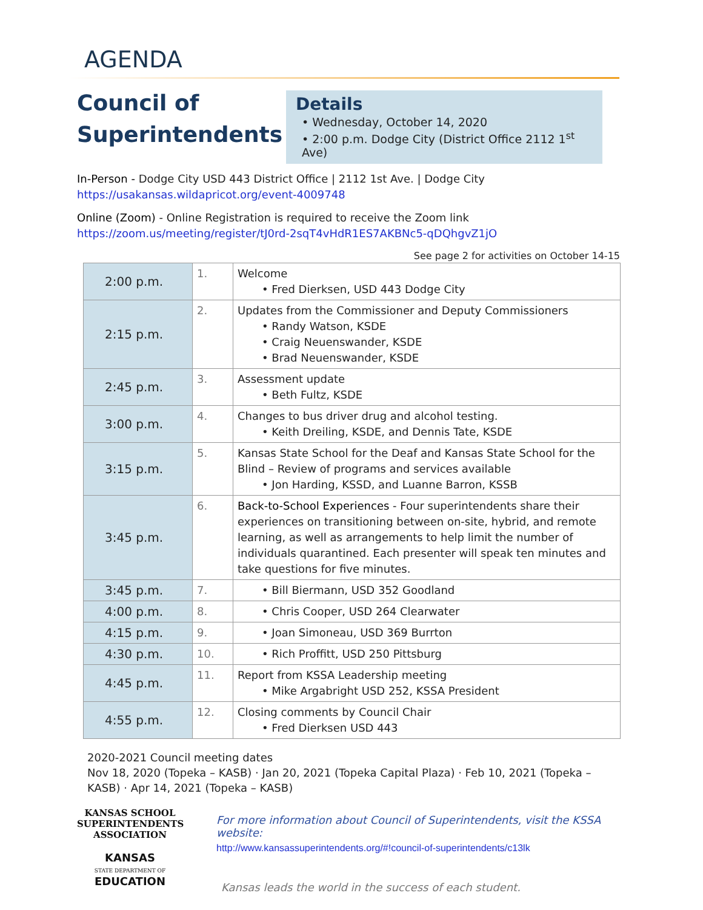AGENDA
Council of Superintendents
Details
• Wednesday, October 14, 2020
• 2:00 p.m. Dodge City (District Office 2112 1<sup>st</sup> Ave)
In-Person - Dodge City USD 443 District Office | 2112 1st Ave. | Dodge City
https://usakansas.wildapricot.org/event-4009748
Online (Zoom) - Online Registration is required to receive the Zoom link
https://zoom.us/meeting/register/tJ0rd-2sqT4vHdR1ES7AKBNc5-qDQhgvZ1jO
See page 2 for activities on October 14-15
| 2:00 p.m. | 1. | Welcome • Fred Dierksen, USD 443 Dodge City |
| 2:15 p.m. | 2. | Updates from the Commissioner and Deputy Commissioners • Randy Watson, KSDE • Craig Neuenswander, KSDE • Brad Neuenswander, KSDE |
| 2:45 p.m. | 3. | Assessment update • Beth Fultz, KSDE |
| 3:00 p.m. | 4. | Changes to bus driver drug and alcohol testing. • Keith Dreiling, KSDE, and Dennis Tate, KSDE |
| 3:15 p.m. | 5. | Kansas State School for the Deaf and Kansas State School for the Blind – Review of programs and services available • Jon Harding, KSSD, and Luanne Barron, KSSB |
| 3:45 p.m. | 6. | Back-to-School Experiences - Four superintendents share their experiences on transitioning between on-site, hybrid, and remote learning, as well as arrangements to help limit the number of individuals quarantined. Each presenter will speak ten minutes and take questions for five minutes. |
| 3:45 p.m. | 7. | • Bill Biermann, USD 352 Goodland |
| 4:00 p.m. | 8. | • Chris Cooper, USD 264 Clearwater |
| 4:15 p.m. | 9. | • Joan Simoneau, USD 369 Burrton |
| 4:30 p.m. | 10. | • Rich Proffitt, USD 250 Pittsburg |
| 4:45 p.m. | 11. | Report from KSSA Leadership meeting • Mike Argabright USD 252, KSSA President |
| 4:55 p.m. | 12. | Closing comments by Council Chair • Fred Dierksen USD 443 |
2020-2021 Council meeting dates
Nov 18, 2020 (Topeka – KASB) · Jan 20, 2021 (Topeka Capital Plaza) · Feb 10, 2021 (Topeka – KASB) · Apr 14, 2021 (Topeka – KASB)
KANSAS SCHOOL
SUPERINTENDENTS
ASSOCIATION
KANSAS
STATE DEPARTMENT OF
EDUCATION
For more information about Council of Superintendents, visit the KSSA website:
http://www.kansassuperintendents.org/#!council-of-superintendents/c13lk
Kansas leads the world in the success of each student.